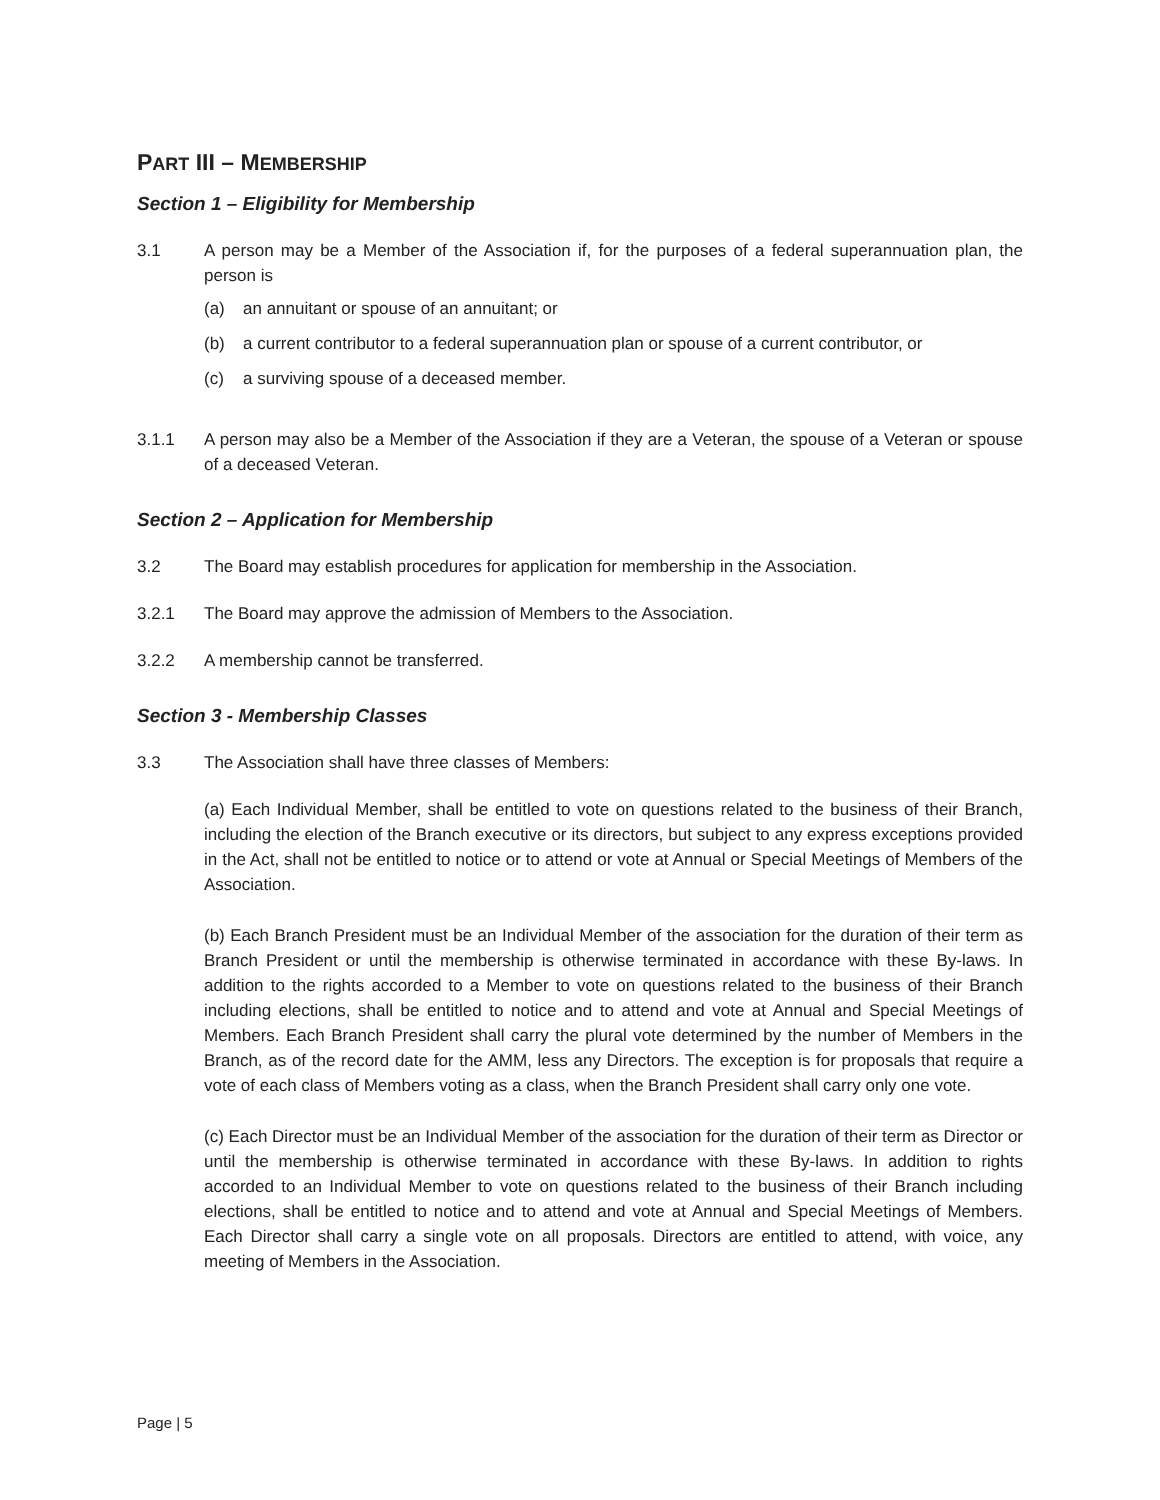PART III – MEMBERSHIP
Section 1 – Eligibility for Membership
3.1 A person may be a Member of the Association if, for the purposes of a federal superannuation plan, the person is
(a) an annuitant or spouse of an annuitant; or
(b) a current contributor to a federal superannuation plan or spouse of a current contributor, or
(c) a surviving spouse of a deceased member.
3.1.1 A person may also be a Member of the Association if they are a Veteran, the spouse of a Veteran or spouse of a deceased Veteran.
Section 2 – Application for Membership
3.2 The Board may establish procedures for application for membership in the Association.
3.2.1 The Board may approve the admission of Members to the Association.
3.2.2 A membership cannot be transferred.
Section 3 - Membership Classes
3.3 The Association shall have three classes of Members:
(a) Each Individual Member, shall be entitled to vote on questions related to the business of their Branch, including the election of the Branch executive or its directors, but subject to any express exceptions provided in the Act, shall not be entitled to notice or to attend or vote at Annual or Special Meetings of Members of the Association.
(b) Each Branch President must be an Individual Member of the association for the duration of their term as Branch President or until the membership is otherwise terminated in accordance with these By-laws. In addition to the rights accorded to a Member to vote on questions related to the business of their Branch including elections, shall be entitled to notice and to attend and vote at Annual and Special Meetings of Members. Each Branch President shall carry the plural vote determined by the number of Members in the Branch, as of the record date for the AMM, less any Directors. The exception is for proposals that require a vote of each class of Members voting as a class, when the Branch President shall carry only one vote.
(c) Each Director must be an Individual Member of the association for the duration of their term as Director or until the membership is otherwise terminated in accordance with these By-laws. In addition to rights accorded to an Individual Member to vote on questions related to the business of their Branch including elections, shall be entitled to notice and to attend and vote at Annual and Special Meetings of Members. Each Director shall carry a single vote on all proposals. Directors are entitled to attend, with voice, any meeting of Members in the Association.
Page | 5